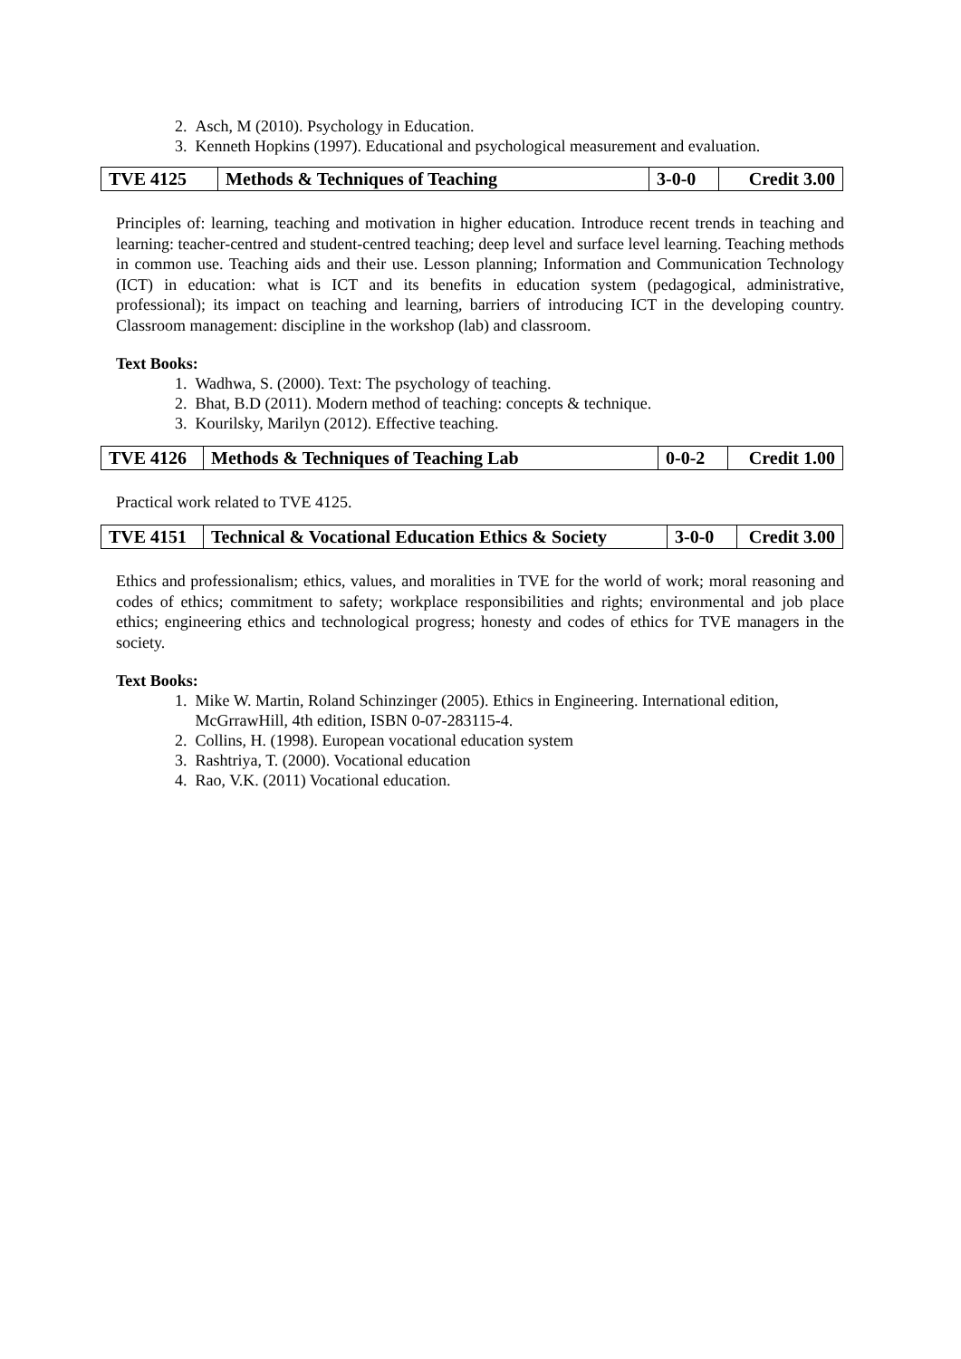2. Asch, M (2010). Psychology in Education.
3. Kenneth Hopkins (1997). Educational and psychological measurement and evaluation.
| TVE 4125 | Methods & Techniques of Teaching | 3-0-0 | Credit 3.00 |
Principles of: learning, teaching and motivation in higher education. Introduce recent trends in teaching and learning: teacher-centred and student-centred teaching; deep level and surface level learning. Teaching methods in common use. Teaching aids and their use. Lesson planning; Information and Communication Technology (ICT) in education: what is ICT and its benefits in education system (pedagogical, administrative, professional); its impact on teaching and learning, barriers of introducing ICT in the developing country. Classroom management: discipline in the workshop (lab) and classroom.
Text Books:
1. Wadhwa, S. (2000). Text: The psychology of teaching.
2. Bhat, B.D (2011). Modern method of teaching: concepts & technique.
3. Kourilsky, Marilyn (2012). Effective teaching.
| TVE 4126 | Methods & Techniques of Teaching Lab | 0-0-2 | Credit 1.00 |
Practical work related to TVE 4125.
| TVE 4151 | Technical & Vocational Education Ethics & Society | 3-0-0 | Credit 3.00 |
Ethics and professionalism; ethics, values, and moralities in TVE for the world of work; moral reasoning and codes of ethics; commitment to safety; workplace responsibilities and rights; environmental and job place ethics; engineering ethics and technological progress; honesty and codes of ethics for TVE managers in the society.
Text Books:
1. Mike W. Martin, Roland Schinzinger (2005). Ethics in Engineering. International edition,
McGrrawHill, 4th edition, ISBN 0-07-283115-4.
2. Collins, H. (1998). European vocational education system
3. Rashtriya, T. (2000). Vocational education
4. Rao, V.K. (2011) Vocational education.